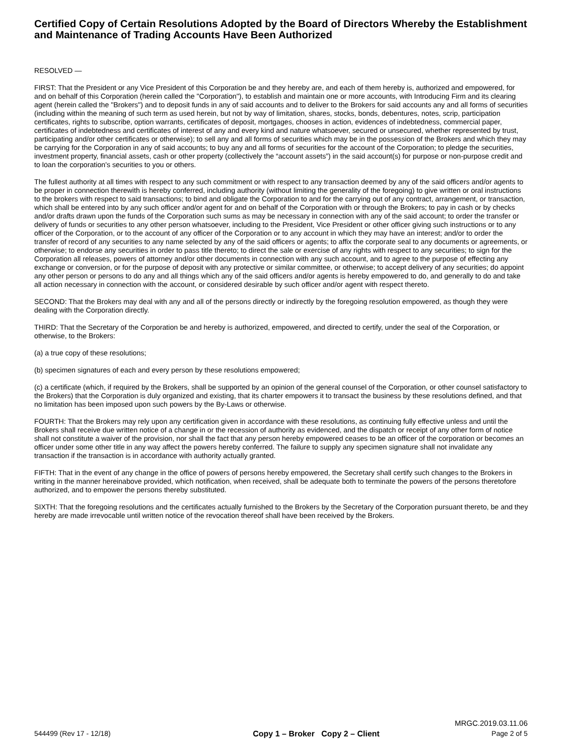Certified Copy of Certain Resolutions Adopted by the Board of Directors Whereby the Establishment and Maintenance of Trading Accounts Have Been Authorized
RESOLVED —
FIRST: That the President or any Vice President of this Corporation be and they hereby are, and each of them hereby is, authorized and empowered, for and on behalf of this Corporation (herein called the "Corporation"), to establish and maintain one or more accounts, with Introducing Firm and its clearing agent (herein called the "Brokers") and to deposit funds in any of said accounts and to deliver to the Brokers for said accounts any and all forms of securities (including within the meaning of such term as used herein, but not by way of limitation, shares, stocks, bonds, debentures, notes, scrip, participation certificates, rights to subscribe, option warrants, certificates of deposit, mortgages, chooses in action, evidences of indebtedness, commercial paper, certificates of indebtedness and certificates of interest of any and every kind and nature whatsoever, secured or unsecured, whether represented by trust, participating and/or other certificates or otherwise); to sell any and all forms of securities which may be in the possession of the Brokers and which they may be carrying for the Corporation in any of said accounts; to buy any and all forms of securities for the account of the Corporation; to pledge the securities, investment property, financial assets, cash or other property (collectively the “account assets”) in the said account(s) for purpose or non-purpose credit and to loan the corporation's securities to you or others.
The fullest authority at all times with respect to any such commitment or with respect to any transaction deemed by any of the said officers and/or agents to be proper in connection therewith is hereby conferred, including authority (without limiting the generality of the foregoing) to give written or oral instructions to the brokers with respect to said transactions; to bind and obligate the Corporation to and for the carrying out of any contract, arrangement, or transaction, which shall be entered into by any such officer and/or agent for and on behalf of the Corporation with or through the Brokers; to pay in cash or by checks and/or drafts drawn upon the funds of the Corporation such sums as may be necessary in connection with any of the said account; to order the transfer or delivery of funds or securities to any other person whatsoever, including to the President, Vice President or other officer giving such instructions or to any officer of the Corporation, or to the account of any officer of the Corporation or to any account in which they may have an interest; and/or to order the transfer of record of any securities to any name selected by any of the said officers or agents; to affix the corporate seal to any documents or agreements, or otherwise; to endorse any securities in order to pass title thereto; to direct the sale or exercise of any rights with respect to any securities; to sign for the Corporation all releases, powers of attorney and/or other documents in connection with any such account, and to agree to the purpose of effecting any exchange or conversion, or for the purpose of deposit with any protective or similar committee, or otherwise; to accept delivery of any securities; do appoint any other person or persons to do any and all things which any of the said officers and/or agents is hereby empowered to do, and generally to do and take all action necessary in connection with the account, or considered desirable by such officer and/or agent with respect thereto.
SECOND: That the Brokers may deal with any and all of the persons directly or indirectly by the foregoing resolution empowered, as though they were dealing with the Corporation directly.
THIRD: That the Secretary of the Corporation be and hereby is authorized, empowered, and directed to certify, under the seal of the Corporation, or otherwise, to the Brokers:
(a) a true copy of these resolutions;
(b) specimen signatures of each and every person by these resolutions empowered;
(c) a certificate (which, if required by the Brokers, shall be supported by an opinion of the general counsel of the Corporation, or other counsel satisfactory to the Brokers) that the Corporation is duly organized and existing, that its charter empowers it to transact the business by these resolutions defined, and that no limitation has been imposed upon such powers by the By-Laws or otherwise.
FOURTH: That the Brokers may rely upon any certification given in accordance with these resolutions, as continuing fully effective unless and until the Brokers shall receive due written notice of a change in or the recession of authority as evidenced, and the dispatch or receipt of any other form of notice shall not constitute a waiver of the provision, nor shall the fact that any person hereby empowered ceases to be an officer of the corporation or becomes an officer under some other title in any way affect the powers hereby conferred. The failure to supply any specimen signature shall not invalidate any transaction if the transaction is in accordance with authority actually granted.
FIFTH: That in the event of any change in the office of powers of persons hereby empowered, the Secretary shall certify such changes to the Brokers in writing in the manner hereinabove provided, which notification, when received, shall be adequate both to terminate the powers of the persons theretofore authorized, and to empower the persons thereby substituted.
SIXTH: That the foregoing resolutions and the certificates actually furnished to the Brokers by the Secretary of the Corporation pursuant thereto, be and they hereby are made irrevocable until written notice of the revocation thereof shall have been received by the Brokers.
MRGC.2019.03.11.06
544499 (Rev 17 - 12/18) Copy 1 – Broker Copy 2 – Client Page 2 of 5